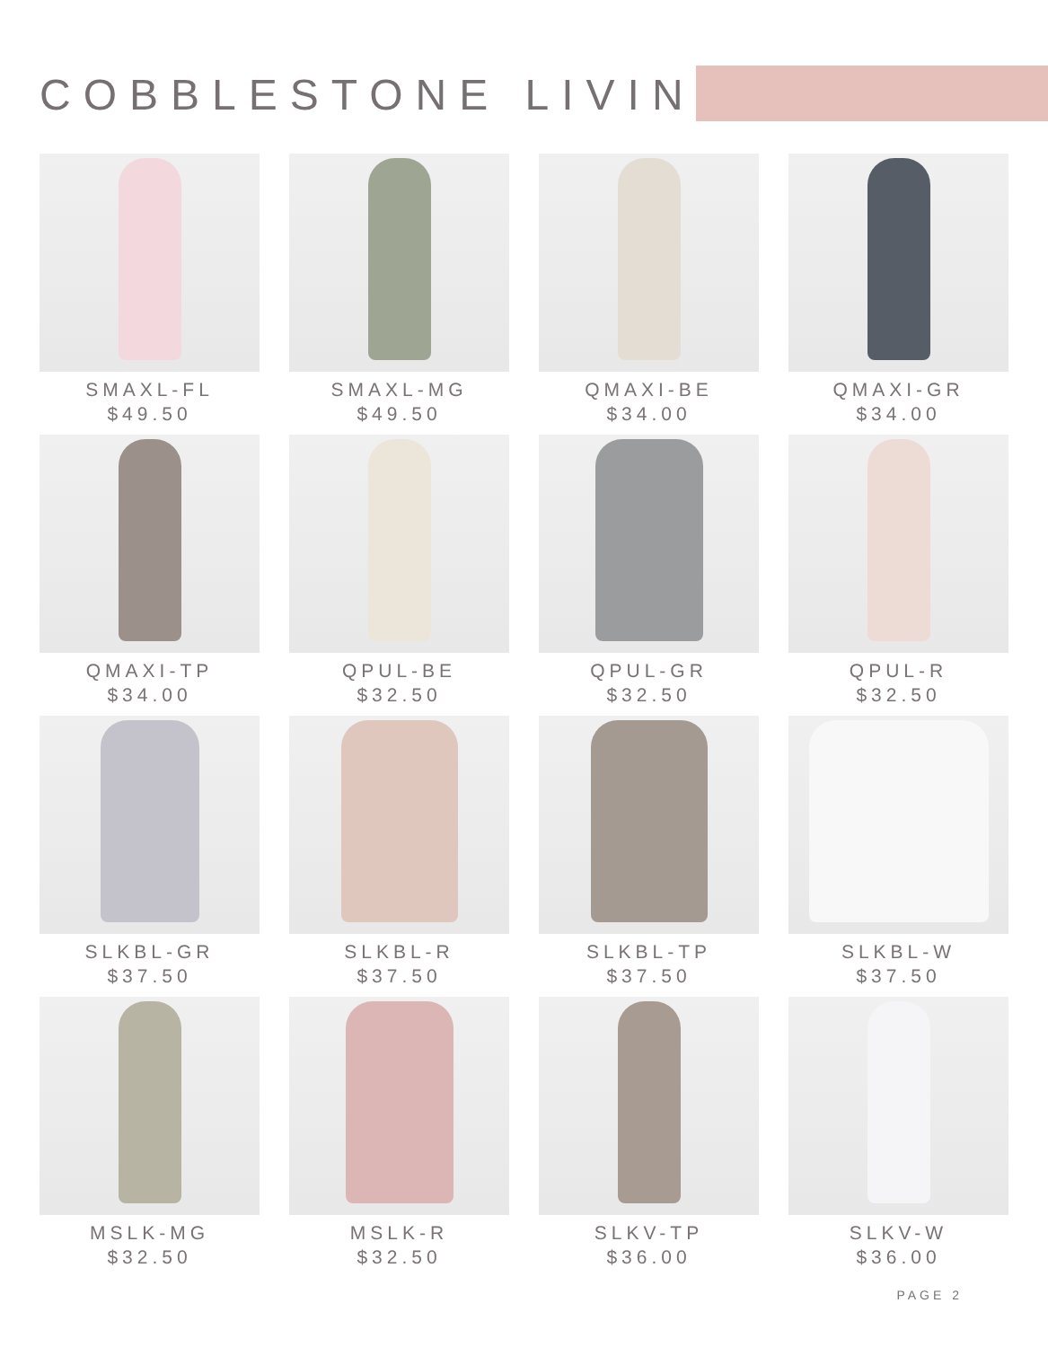COBBLESTONE LIVING
SMAXL-FL
$49.50
SMAXL-MG
$49.50
QMAXI-BE
$34.00
QMAXI-GR
$34.00
QMAXI-TP
$34.00
QPUL-BE
$32.50
QPUL-GR
$32.50
QPUL-R
$32.50
SLKBL-GR
$37.50
SLKBL-R
$37.50
SLKBL-TP
$37.50
SLKBL-W
$37.50
MSLK-MG
$32.50
MSLK-R
$32.50
SLKV-TP
$36.00
SLKV-W
$36.00
PAGE 2